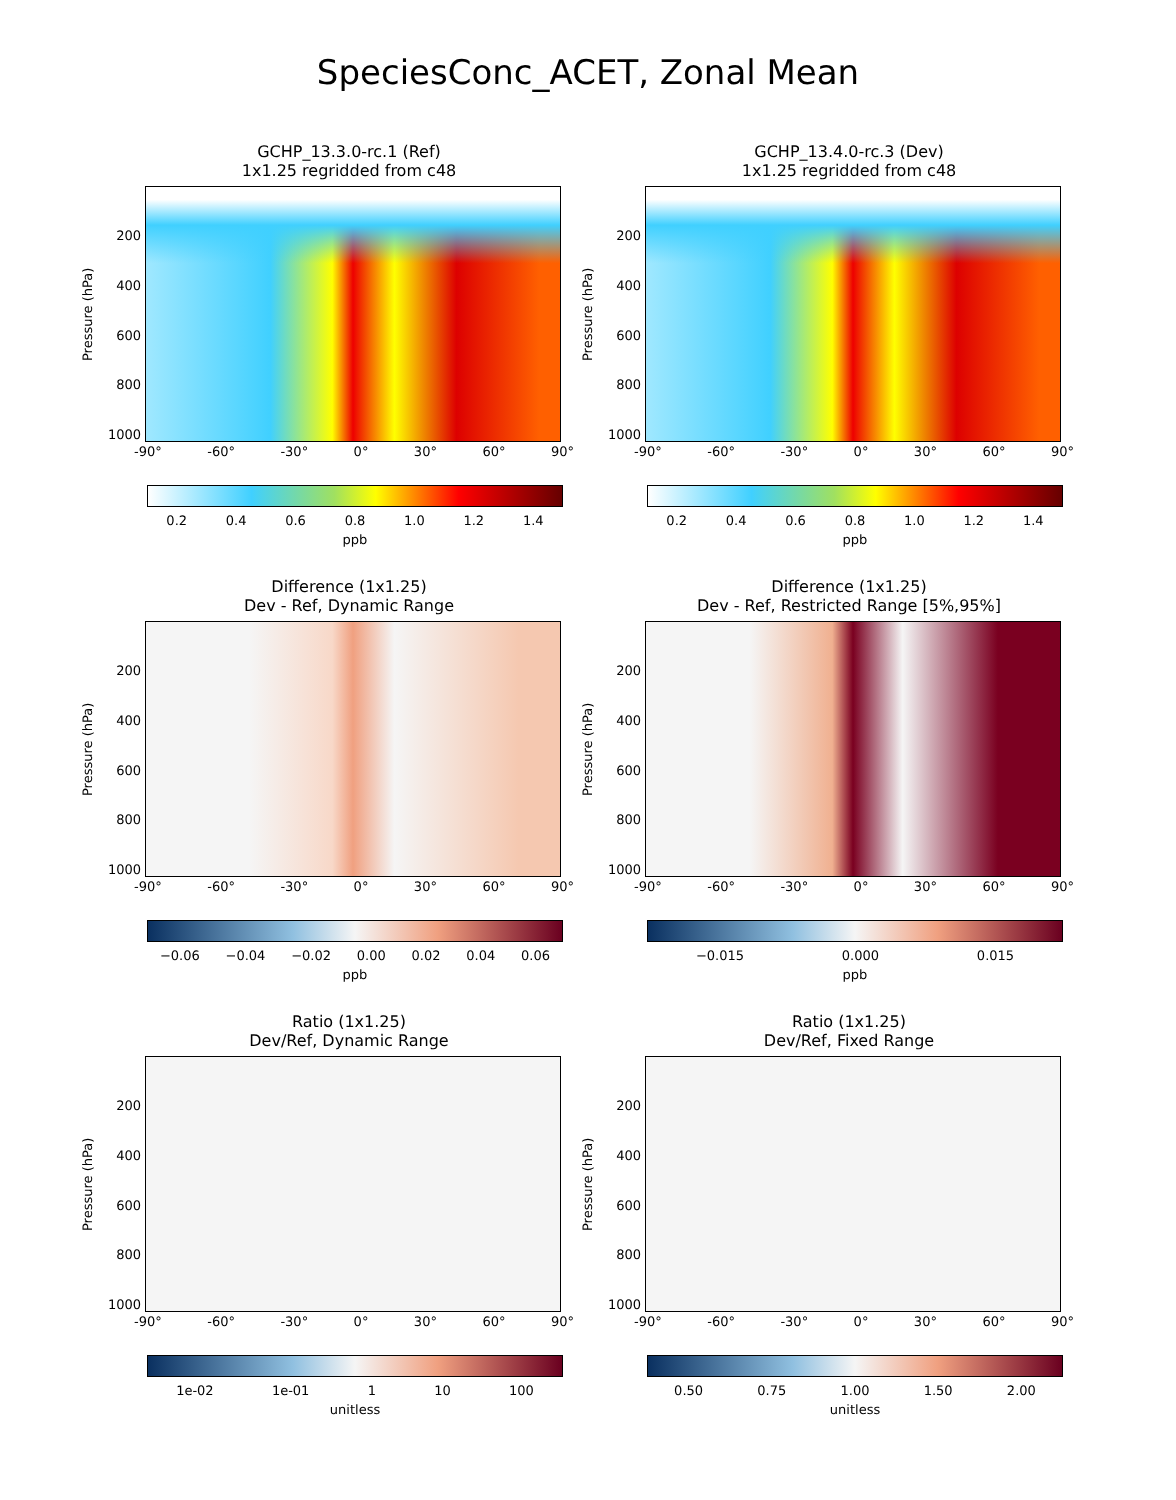SpeciesConc_ACET, Zonal Mean
GCHP_13.3.0-rc.1 (Ref)
1x1.25 regridded from c48
Pressure (hPa)
200
400
600
800
1000
-90° -60° -30° 0° 30° 60° 90°
0.2 0.4 0.6 0.8 1.0 1.2 1.4
ppb
GCHP_13.4.0-rc.3 (Dev)
1x1.25 regridded from c48
Pressure (hPa)
200
400
600
800
1000
-90° -60° -30° 0° 30° 60° 90°
0.2 0.4 0.6 0.8 1.0 1.2 1.4
ppb
Difference (1x1.25)
Dev - Ref, Dynamic Range
Pressure (hPa)
200
400
600
800
1000
-90° -60° -30° 0° 30° 60° 90°
−0.06 −0.04 −0.02 0.00 0.02 0.04 0.06
ppb
Difference (1x1.25)
Dev - Ref, Restricted Range [5%,95%]
Pressure (hPa)
200
400
600
800
1000
-90° -60° -30° 0° 30° 60° 90°
−0.015 0.000 0.015
ppb
Ratio (1x1.25)
Dev/Ref, Dynamic Range
Pressure (hPa)
200
400
600
800
1000
-90° -60° -30° 0° 30° 60° 90°
1e-02 1e-01 1 10 100
unitless
Ratio (1x1.25)
Dev/Ref, Fixed Range
Pressure (hPa)
200
400
600
800
1000
-90° -60° -30° 0° 30° 60° 90°
0.50 0.75 1.00 1.50 2.00
unitless